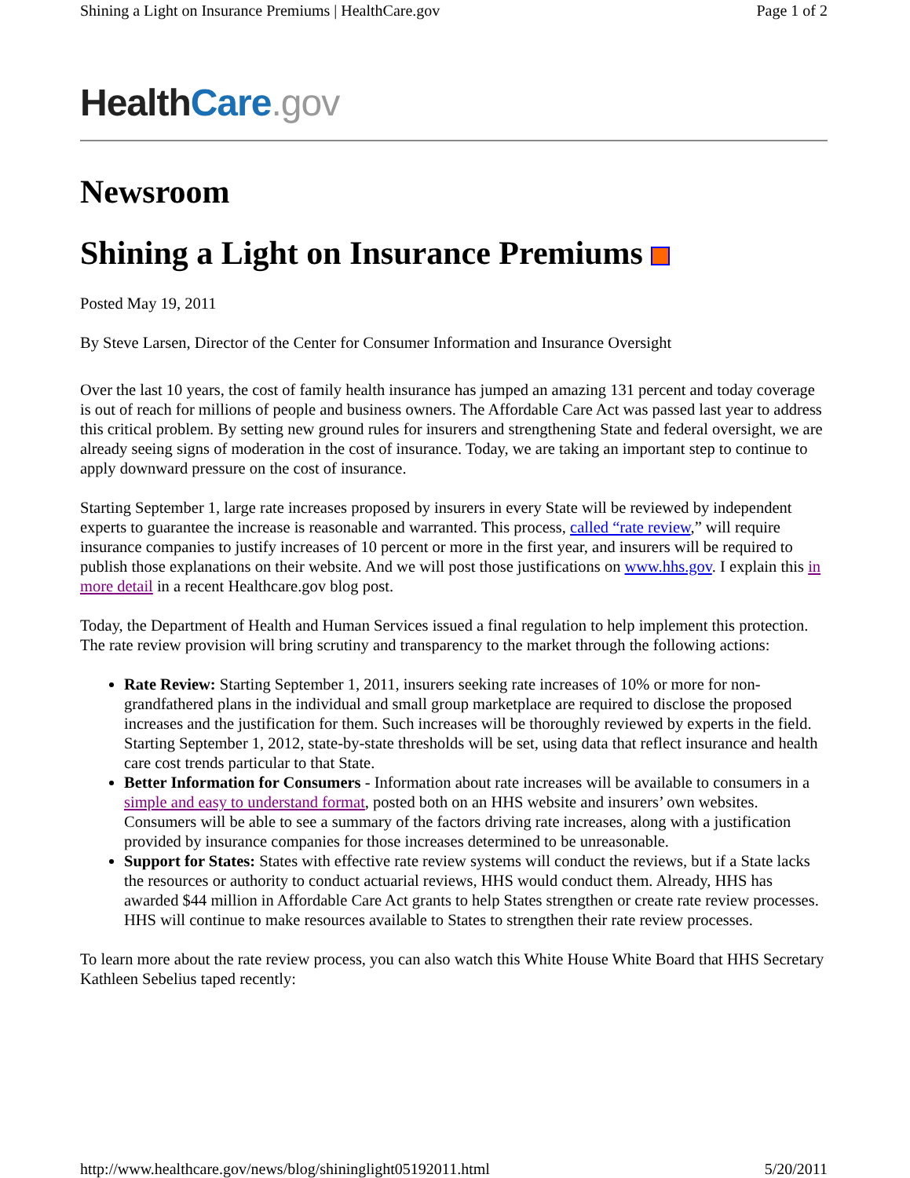Shining a Light on Insurance Premiums | HealthCare.gov Page 1 of 2
Health Care.gov
Newsroom
Shining a Light on Insurance Premiums
Posted May 19, 2011
By Steve Larsen, Director of the Center for Consumer Information and Insurance Oversight
Over the last 10 years, the cost of family health insurance has jumped an amazing 131 percent and today coverage is out of reach for millions of people and business owners. The Affordable Care Act was passed last year to address this critical problem. By setting new ground rules for insurers and strengthening State and federal oversight, we are already seeing signs of moderation in the cost of insurance. Today, we are taking an important step to continue to apply downward pressure on the cost of insurance.
Starting September 1, large rate increases proposed by insurers in every State will be reviewed by independent experts to guarantee the increase is reasonable and warranted. This process, called “rate review,” will require insurance companies to justify increases of 10 percent or more in the first year, and insurers will be required to publish those explanations on their website. And we will post those justifications on www.hhs.gov. I explain this in more detail in a recent Healthcare.gov blog post.
Today, the Department of Health and Human Services issued a final regulation to help implement this protection. The rate review provision will bring scrutiny and transparency to the market through the following actions:
Rate Review: Starting September 1, 2011, insurers seeking rate increases of 10% or more for non-grandfathered plans in the individual and small group marketplace are required to disclose the proposed increases and the justification for them. Such increases will be thoroughly reviewed by experts in the field. Starting September 1, 2012, state-by-state thresholds will be set, using data that reflect insurance and health care cost trends particular to that State.
Better Information for Consumers - Information about rate increases will be available to consumers in a simple and easy to understand format, posted both on an HHS website and insurers’ own websites. Consumers will be able to see a summary of the factors driving rate increases, along with a justification provided by insurance companies for those increases determined to be unreasonable.
Support for States: States with effective rate review systems will conduct the reviews, but if a State lacks the resources or authority to conduct actuarial reviews, HHS would conduct them. Already, HHS has awarded $44 million in Affordable Care Act grants to help States strengthen or create rate review processes. HHS will continue to make resources available to States to strengthen their rate review processes.
To learn more about the rate review process, you can also watch this White House White Board that HHS Secretary Kathleen Sebelius taped recently:
http://www.healthcare.gov/news/blog/shininglight05192011.html 5/20/2011